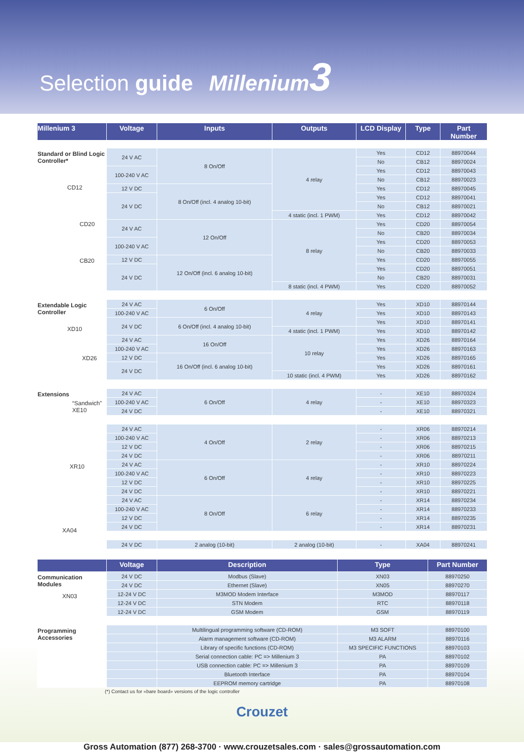Selection guide Millenium3
| Millenium 3 | Voltage | Inputs | Outputs | LCD Display | Type | Part Number |
| --- | --- | --- | --- | --- | --- | --- |
| Standard or Blind Logic Controller* CD12 CD20 CB20 | 24 V AC | 8 On/Off | 4 relay | Yes | CD12 | 88970044 |
| | | | | No | CB12 | 88970024 |
| | 100-240 V AC | | | Yes | CD12 | 88970043 |
| | | | | No | CB12 | 88970023 |
| | 12 V DC | 8 On/Off (incl. 4 analog 10-bit) | | Yes | CD12 | 88970045 |
| | 24 V DC | | | Yes | CD12 | 88970041 |
| | | | | No | CB12 | 88970021 |
| | | | 4 static (incl. 1 PWM) | Yes | CD12 | 88970042 |
| | 24 V AC | 12 On/Off | 8 relay | Yes | CD20 | 88970054 |
| | | | | No | CB20 | 88970034 |
| | 100-240 V AC | | | Yes | CD20 | 88970053 |
| | | | | No | CB20 | 88970033 |
| | 12 V DC | 12 On/Off (incl. 6 analog 10-bit) | | Yes | CD20 | 88970055 |
| | 24 V DC | | | Yes | CD20 | 88970051 |
| | | | | No | CB20 | 88970031 |
| | | | 8 static (incl. 4 PWM) | Yes | CD20 | 88970052 |
| Extendable Logic Controller XD10 XD26 | 24 V AC | 6 On/Off | 4 relay | Yes | XD10 | 88970144 |
| | 100-240 V AC | | | Yes | XD10 | 88970143 |
| | 24 V DC | 6 On/Off (incl. 4 analog 10-bit) | | Yes | XD10 | 88970141 |
| | | | 4 static (incl. 1 PWM) | Yes | XD10 | 88970142 |
| | 24 V AC | 16 On/Off | 10 relay | Yes | XD26 | 88970164 |
| | 100-240 V AC | | | Yes | XD26 | 88970163 |
| | 12 V DC | 16 On/Off (incl. 6 analog 10-bit) | | Yes | XD26 | 88970165 |
| | 24 V DC | | | Yes | XD26 | 88970161 |
| | | | 10 static (incl. 4 PWM) | Yes | XD26 | 88970162 |
| Extensions “Sandwich” XE10 XR10 XA04 | 24 V AC | 6 On/Off | 4 relay | - | XE10 | 88970324 |
| | 100-240 V AC | | | - | XE10 | 88970323 |
| | 24 V DC | | | - | XE10 | 88970321 |
| | 24 V AC | 4 On/Off | 2 relay | - | XR06 | 88970214 |
| | 100-240 V AC | | | - | XR06 | 88970213 |
| | 12 V DC | | | - | XR06 | 88970215 |
| | 24 V DC | | | - | XR06 | 88970211 |
| | 24 V AC | 6 On/Off | 4 relay | - | XR10 | 88970224 |
| | 100-240 V AC | | | - | XR10 | 88970223 |
| | 12 V DC | | | - | XR10 | 88970225 |
| | 24 V DC | | | - | XR10 | 88970221 |
| | 24 V AC | 8 On/Off | 6 relay | - | XR14 | 88970234 |
| | 100-240 V AC | | | - | XR14 | 88970233 |
| | 12 V DC | | | - | XR14 | 88970235 |
| | 24 V DC | | | - | XR14 | 88970231 |
| | 24 V DC | 2 analog (10-bit) | 2 analog (10-bit) | - | XA04 | 88970241 |
| | Voltage | Description | Type | Part Number |
| --- | --- | --- | --- | --- |
| Communication Modules XN03 | 24 V DC | Modbus (Slave) | XN03 | 88970250 |
| | 24 V DC | Ethernet (Slave) | XN05 | 88970270 |
| | 12-24 V DC | M3MOD Modem Interface | M3MOD | 88970117 |
| | 12-24 V DC | STN Modem | RTC | 88970118 |
| | 12-24 V DC | GSM Modem | GSM | 88970119 |
| Programming Accessories | | Multilingual programming software (CD-ROM) | M3 SOFT | 88970100 |
| | | Alarm management software (CD-ROM) | M3 ALARM | 88970116 |
| | | Library of specific functions (CD-ROM) | M3 SPECIFIC FUNCTIONS | 88970103 |
| | | Serial connection cable: PC => Millenium 3 | PA | 88970102 |
| | | USB connection cable: PC => Millenium 3 | PA | 88970109 |
| | | Bluetooth Interface | PA | 88970104 |
| | | EEPROM memory cartridge | PA | 88970108 |
(*) Contact us for «bare board» versions of the logic controller
Crouzet
Gross Automation (877) 268-3700 · www.crouzetsales.com · sales@grossautomation.com